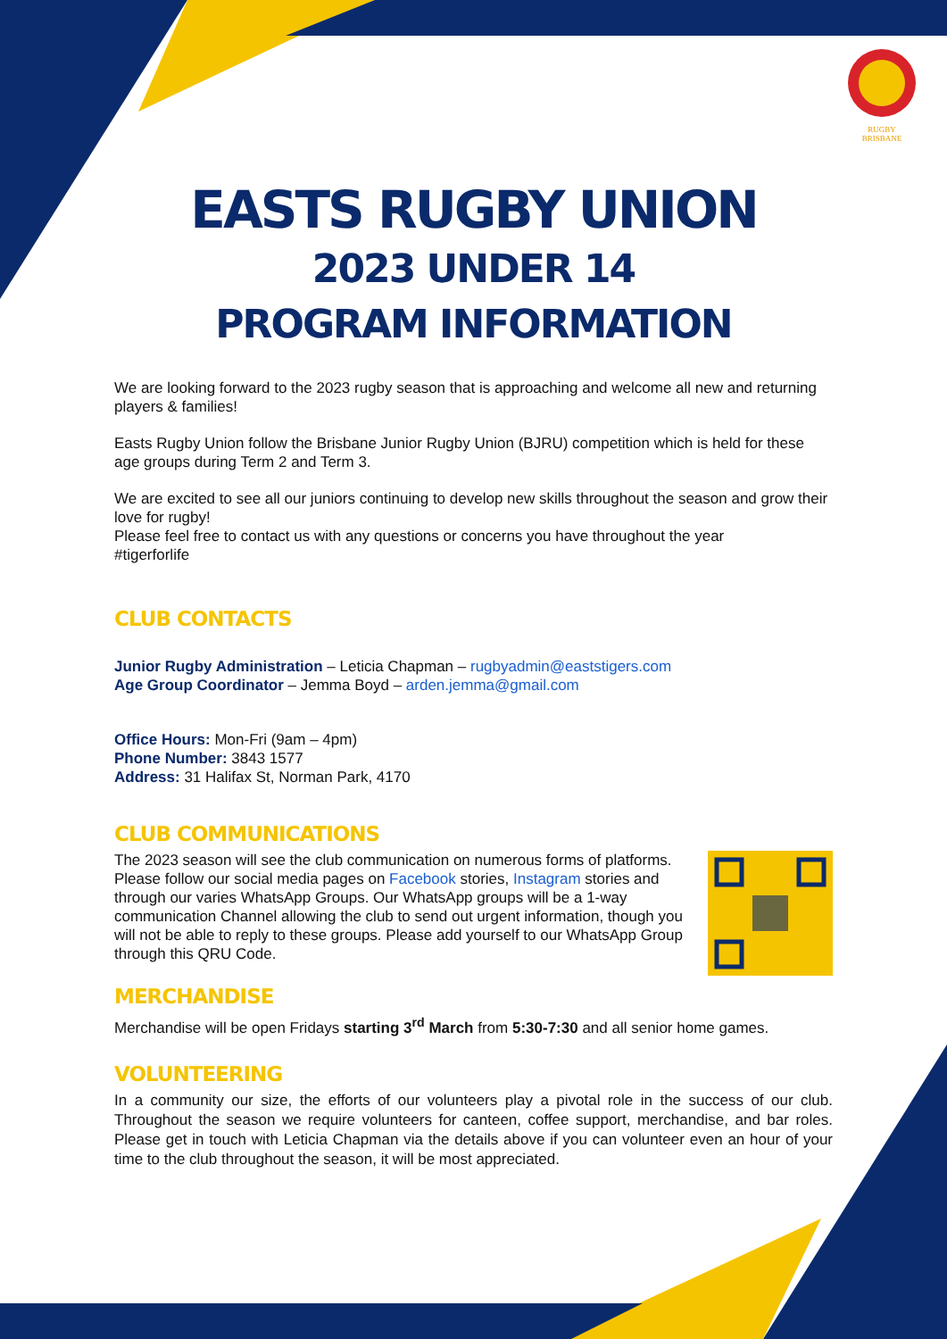RUGBY
BRISBANE
EASTS RUGBY UNION
2023 UNDER 14
PROGRAM INFORMATION
We are looking forward to the 2023 rugby season that is approaching and welcome all new and returning players & families!
Easts Rugby Union follow the Brisbane Junior Rugby Union (BJRU) competition which is held for these age groups during Term 2 and Term 3.
We are excited to see all our juniors continuing to develop new skills throughout the season and grow their love for rugby!
Please feel free to contact us with any questions or concerns you have throughout the year
#tigerforlife
CLUB CONTACTS
Junior Rugby Administration – Leticia Chapman – rugbyadmin@eaststigers.com
Age Group Coordinator – Jemma Boyd – arden.jemma@gmail.com
Office Hours: Mon-Fri (9am – 4pm)
Phone Number: 3843 1577
Address: 31 Halifax St, Norman Park, 4170
CLUB COMMUNICATIONS
The 2023 season will see the club communication on numerous forms of platforms. Please follow our social media pages on Facebook stories, Instagram stories and through our varies WhatsApp Groups. Our WhatsApp groups will be a 1-way communication Channel allowing the club to send out urgent information, though you will not be able to reply to these groups. Please add yourself to our WhatsApp Group through this QRU Code.
MERCHANDISE
Merchandise will be open Fridays starting 3<sup>rd</sup> March from 5:30-7:30 and all senior home games.
VOLUNTEERING
In a community our size, the efforts of our volunteers play a pivotal role in the success of our club. Throughout the season we require volunteers for canteen, coffee support, merchandise, and bar roles. Please get in touch with Leticia Chapman via the details above if you can volunteer even an hour of your time to the club throughout the season, it will be most appreciated.